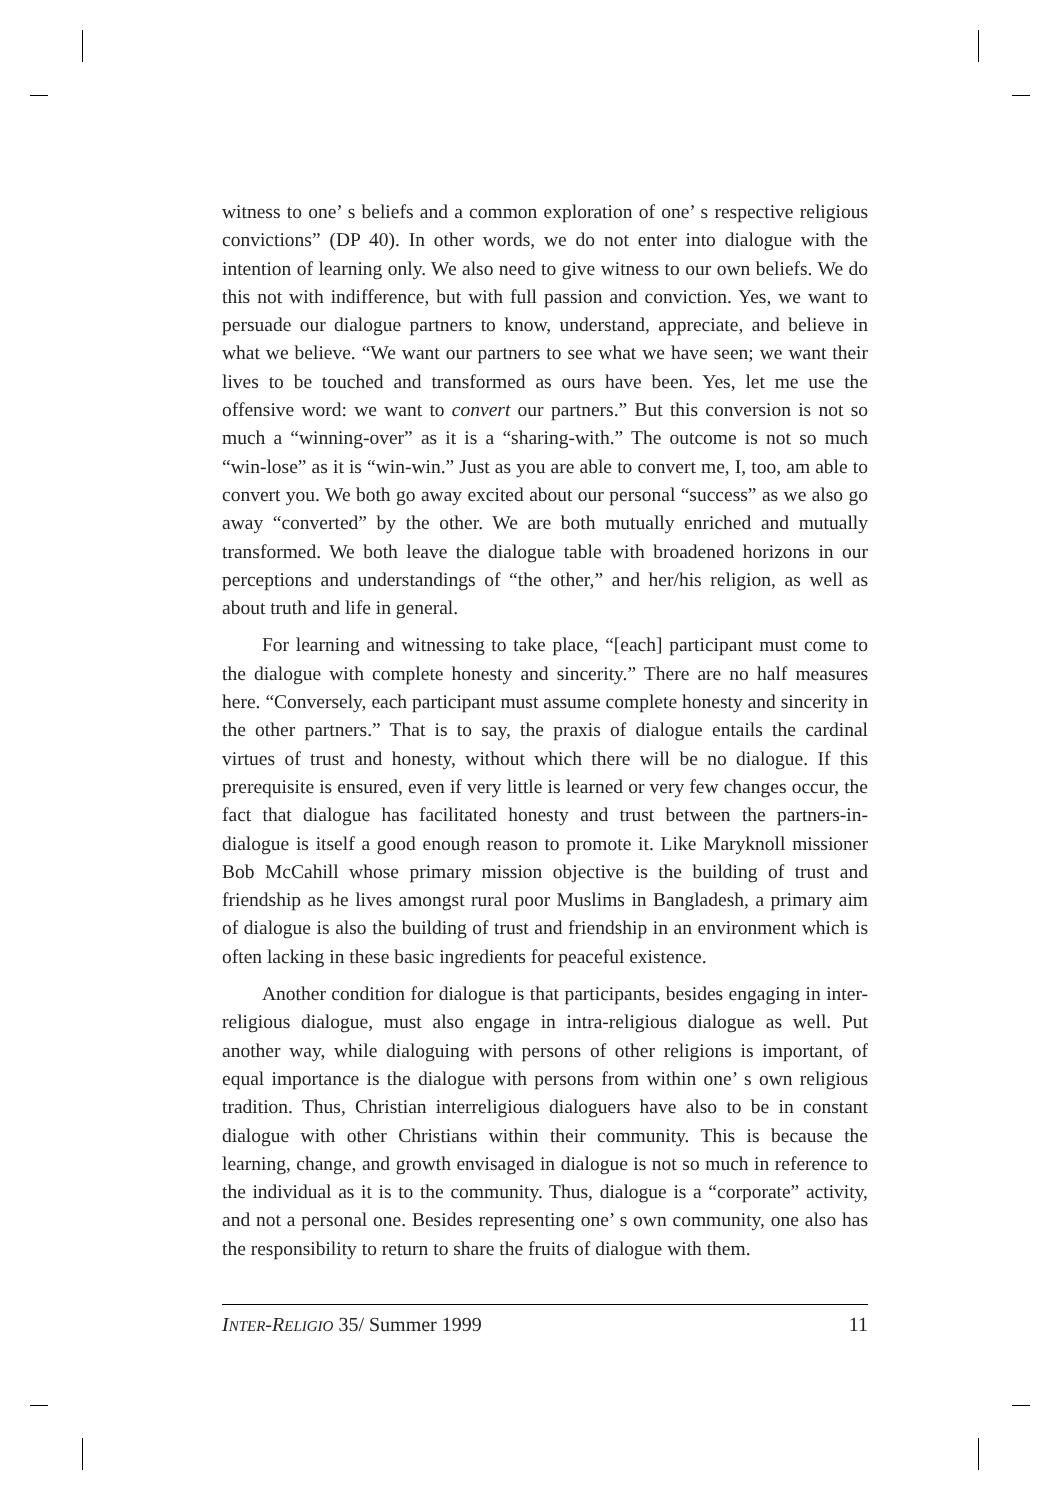witness to one’ s beliefs and a common exploration of one’ s respective religious convictions” (DP 40). In other words, we do not enter into dialogue with the intention of learning only. We also need to give witness to our own beliefs. We do this not with indifference, but with full passion and conviction. Yes, we want to persuade our dialogue partners to know, understand, appreciate, and believe in what we believe. “We want our partners to see what we have seen; we want their lives to be touched and transformed as ours have been. Yes, let me use the offensive word: we want to convert our partners.” But this conversion is not so much a “winning-over” as it is a “sharing-with.” The outcome is not so much “win-lose” as it is “win-win.” Just as you are able to convert me, I, too, am able to convert you. We both go away excited about our personal “success” as we also go away “converted” by the other. We are both mutually enriched and mutually transformed. We both leave the dialogue table with broadened horizons in our perceptions and understandings of “the other,” and her/his religion, as well as about truth and life in general.
For learning and witnessing to take place, “[each] participant must come to the dialogue with complete honesty and sincerity.” There are no half measures here. “Conversely, each participant must assume complete honesty and sincerity in the other partners.” That is to say, the praxis of dialogue entails the cardinal virtues of trust and honesty, without which there will be no dialogue. If this prerequisite is ensured, even if very little is learned or very few changes occur, the fact that dialogue has facilitated honesty and trust between the partners-in-dialogue is itself a good enough reason to promote it. Like Maryknoll missioner Bob McCahill whose primary mission objective is the building of trust and friendship as he lives amongst rural poor Muslims in Bangladesh, a primary aim of dialogue is also the building of trust and friendship in an environment which is often lacking in these basic ingredients for peaceful existence.
Another condition for dialogue is that participants, besides engaging in inter-religious dialogue, must also engage in intra-religious dialogue as well. Put another way, while dialoguing with persons of other religions is important, of equal importance is the dialogue with persons from within one’ s own religious tradition. Thus, Christian interreligious dialoguers have also to be in constant dialogue with other Christians within their community. This is because the learning, change, and growth envisaged in dialogue is not so much in reference to the individual as it is to the community. Thus, dialogue is a “corporate” activity, and not a personal one. Besides representing one’ s own community, one also has the responsibility to return to share the fruits of dialogue with them.
INTER-RELIGIO 35/ Summer 1999 11